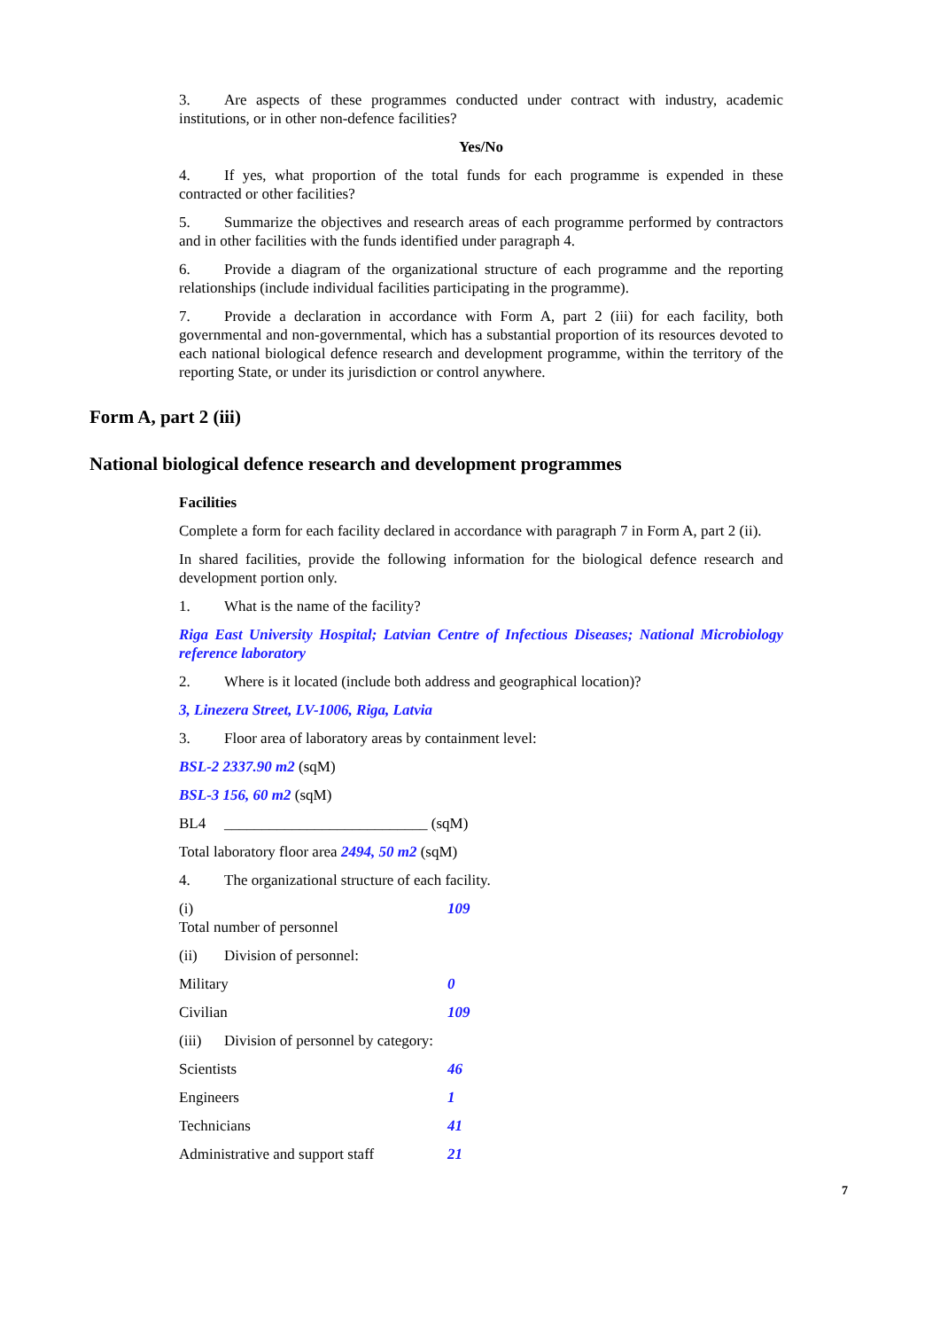3. Are aspects of these programmes conducted under contract with industry, academic institutions, or in other non-defence facilities?
Yes/No
4. If yes, what proportion of the total funds for each programme is expended in these contracted or other facilities?
5. Summarize the objectives and research areas of each programme performed by contractors and in other facilities with the funds identified under paragraph 4.
6. Provide a diagram of the organizational structure of each programme and the reporting relationships (include individual facilities participating in the programme).
7. Provide a declaration in accordance with Form A, part 2 (iii) for each facility, both governmental and non-governmental, which has a substantial proportion of its resources devoted to each national biological defence research and development programme, within the territory of the reporting State, or under its jurisdiction or control anywhere.
Form A, part 2 (iii)
National biological defence research and development programmes
Facilities
Complete a form for each facility declared in accordance with paragraph 7 in Form A, part 2 (ii).
In shared facilities, provide the following information for the biological defence research and development portion only.
1. What is the name of the facility?
Riga East University Hospital; Latvian Centre of Infectious Diseases; National Microbiology reference laboratory
2. Where is it located (include both address and geographical location)?
3, Linezera Street, LV-1006, Riga, Latvia
3. Floor area of laboratory areas by containment level:
BSL-2 2337.90 m2 (sqM)
BSL-3 156, 60 m2 (sqM)
BL4 ___________________________ (sqM)
Total laboratory floor area 2494, 50 m2 (sqM)
4. The organizational structure of each facility.
(i) Total number of personnel 109
(ii) Division of personnel:
Military 0
Civilian 109
(iii) Division of personnel by category:
Scientists 46
Engineers 1
Technicians 41
Administrative and support staff 21
7